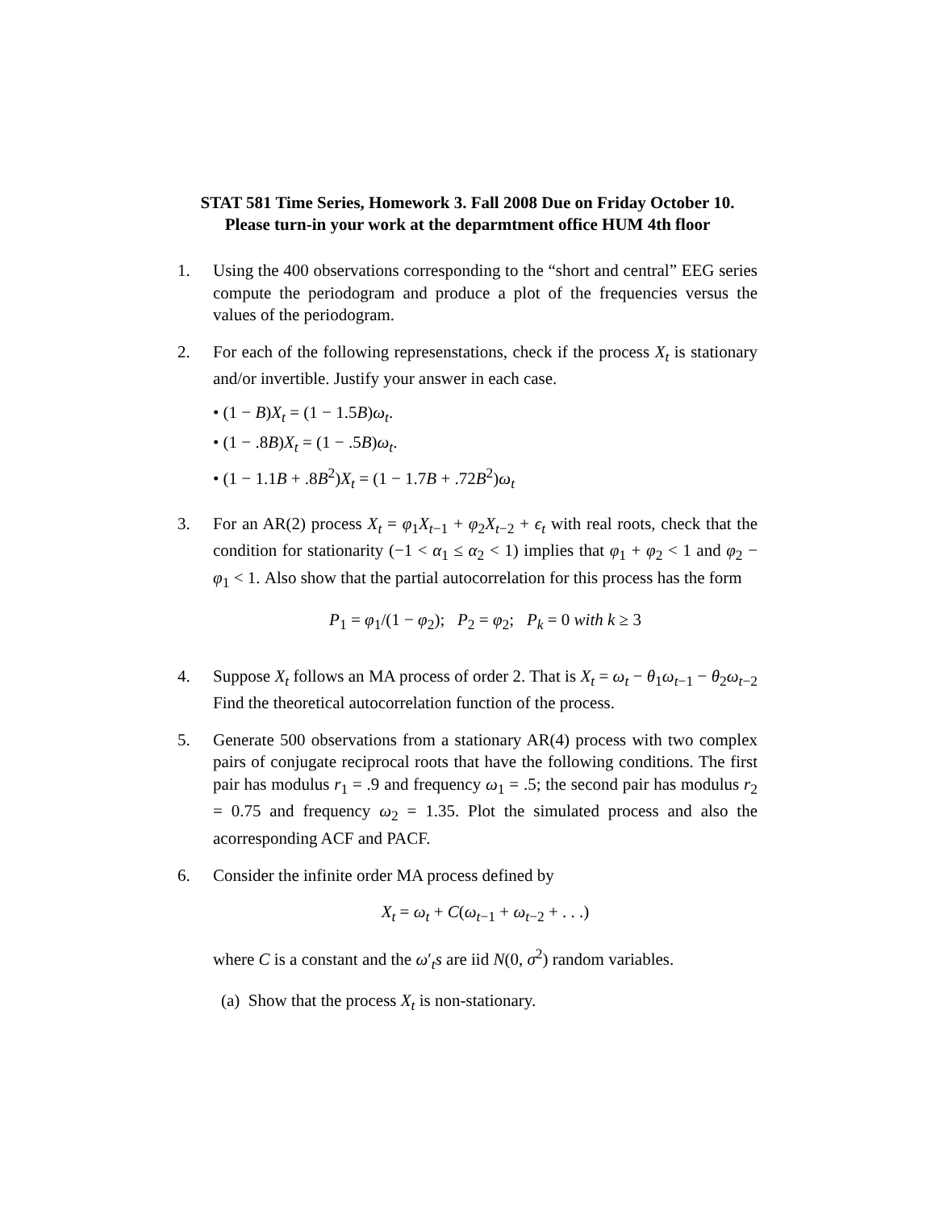STAT 581 Time Series, Homework 3. Fall 2008 Due on Friday October 10. Please turn-in your work at the deparmtment office HUM 4th floor
1. Using the 400 observations corresponding to the “short and central” EEG series compute the periodogram and produce a plot of the frequencies versus the values of the periodogram.
2. For each of the following represenstations, check if the process X<sub>t</sub> is stationary and/or invertible. Justify your answer in each case.
• (1 − B)X<sub>t</sub> = (1 − 1.5B)ω<sub>t</sub>.
• (1 − .8B)X<sub>t</sub> = (1 − .5B)ω<sub>t</sub>.
• (1 − 1.1B + .8B<sup>2</sup>)X<sub>t</sub> = (1 − 1.7B + .72B<sup>2</sup>)ω<sub>t</sub>
3. For an AR(2) process X<sub>t</sub> = φ<sub>1</sub>X<sub>t−1</sub> + φ<sub>2</sub>X<sub>t−2</sub> + ϵ<sub>t</sub> with real roots, check that the condition for stationarity (−1 < α<sub>1</sub> ≤ α<sub>2</sub> < 1) implies that φ<sub>1</sub> + φ<sub>2</sub> < 1 and φ<sub>2</sub> − φ<sub>1</sub> < 1. Also show that the partial autocorrelation for this process has the form
P<sub>1</sub> = φ<sub>1</sub>/(1 − φ<sub>2</sub>); P<sub>2</sub> = φ<sub>2</sub>; P<sub>k</sub> = 0 with k ≥ 3
4. Suppose X<sub>t</sub> follows an MA process of order 2. That is X<sub>t</sub> = ω<sub>t</sub> − θ<sub>1</sub>ω<sub>t−1</sub> − θ<sub>2</sub>ω<sub>t−2</sub> Find the theoretical autocorrelation function of the process.
5. Generate 500 observations from a stationary AR(4) process with two complex pairs of conjugate reciprocal roots that have the following conditions. The first pair has modulus r<sub>1</sub> = .9 and frequency ω<sub>1</sub> = .5; the second pair has modulus r<sub>2</sub> = 0.75 and frequency ω<sub>2</sub> = 1.35. Plot the simulated process and also the acorresponding ACF and PACF.
6. Consider the infinite order MA process defined by
X<sub>t</sub> = ω<sub>t</sub> + C(ω<sub>t−1</sub> + ω<sub>t−2</sub> + . . .)
where C is a constant and the ω′<sub>t</sub>s are iid N(0, σ<sup>2</sup>) random variables.
(a) Show that the process X<sub>t</sub> is non-stationary.